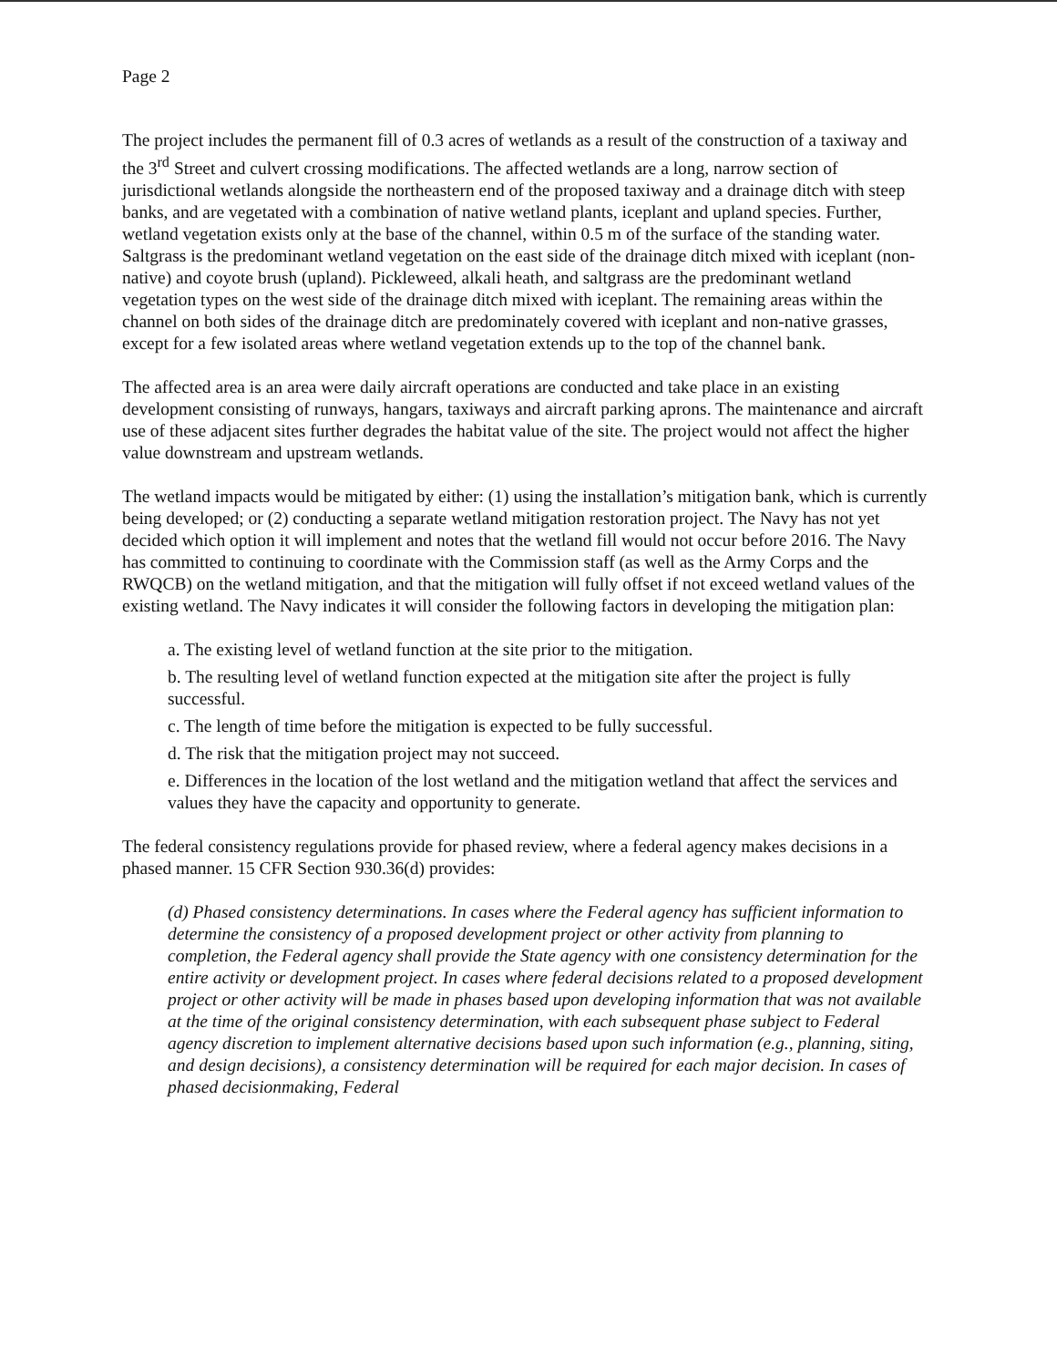Page 2
The project includes the permanent fill of 0.3 acres of wetlands as a result of the construction of a taxiway and the 3<sup>rd</sup> Street and culvert crossing modifications. The affected wetlands are a long, narrow section of jurisdictional wetlands alongside the northeastern end of the proposed taxiway and a drainage ditch with steep banks, and are vegetated with a combination of native wetland plants, iceplant and upland species. Further, wetland vegetation exists only at the base of the channel, within 0.5 m of the surface of the standing water. Saltgrass is the predominant wetland vegetation on the east side of the drainage ditch mixed with iceplant (non-native) and coyote brush (upland). Pickleweed, alkali heath, and saltgrass are the predominant wetland vegetation types on the west side of the drainage ditch mixed with iceplant. The remaining areas within the channel on both sides of the drainage ditch are predominately covered with iceplant and non-native grasses, except for a few isolated areas where wetland vegetation extends up to the top of the channel bank.
The affected area is an area were daily aircraft operations are conducted and take place in an existing development consisting of runways, hangars, taxiways and aircraft parking aprons. The maintenance and aircraft use of these adjacent sites further degrades the habitat value of the site. The project would not affect the higher value downstream and upstream wetlands.
The wetland impacts would be mitigated by either: (1) using the installation’s mitigation bank, which is currently being developed; or (2) conducting a separate wetland mitigation restoration project. The Navy has not yet decided which option it will implement and notes that the wetland fill would not occur before 2016. The Navy has committed to continuing to coordinate with the Commission staff (as well as the Army Corps and the RWQCB) on the wetland mitigation, and that the mitigation will fully offset if not exceed wetland values of the existing wetland. The Navy indicates it will consider the following factors in developing the mitigation plan:
a. The existing level of wetland function at the site prior to the mitigation.
b. The resulting level of wetland function expected at the mitigation site after the project is fully successful.
c. The length of time before the mitigation is expected to be fully successful.
d. The risk that the mitigation project may not succeed.
e. Differences in the location of the lost wetland and the mitigation wetland that affect the services and values they have the capacity and opportunity to generate.
The federal consistency regulations provide for phased review, where a federal agency makes decisions in a phased manner. 15 CFR Section 930.36(d) provides:
(d) Phased consistency determinations. In cases where the Federal agency has sufficient information to determine the consistency of a proposed development project or other activity from planning to completion, the Federal agency shall provide the State agency with one consistency determination for the entire activity or development project. In cases where federal decisions related to a proposed development project or other activity will be made in phases based upon developing information that was not available at the time of the original consistency determination, with each subsequent phase subject to Federal agency discretion to implement alternative decisions based upon such information (e.g., planning, siting, and design decisions), a consistency determination will be required for each major decision. In cases of phased decisionmaking, Federal